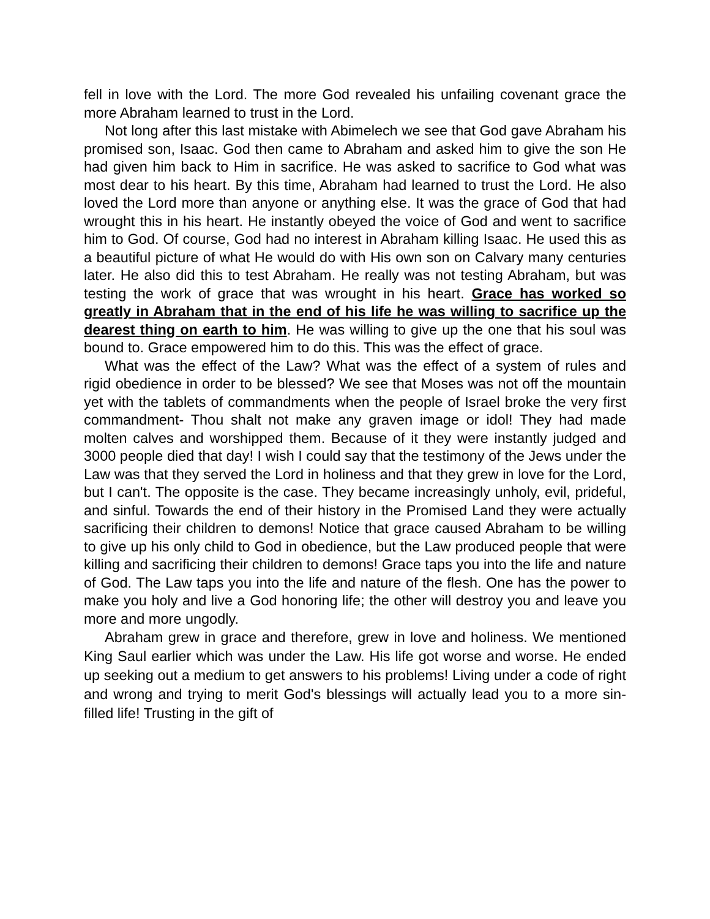fell in love with the Lord. The more God revealed his unfailing covenant grace the more Abraham learned to trust in the Lord.
Not long after this last mistake with Abimelech we see that God gave Abraham his promised son, Isaac. God then came to Abraham and asked him to give the son He had given him back to Him in sacrifice. He was asked to sacrifice to God what was most dear to his heart. By this time, Abraham had learned to trust the Lord. He also loved the Lord more than anyone or anything else. It was the grace of God that had wrought this in his heart. He instantly obeyed the voice of God and went to sacrifice him to God. Of course, God had no interest in Abraham killing Isaac. He used this as a beautiful picture of what He would do with His own son on Calvary many centuries later. He also did this to test Abraham. He really was not testing Abraham, but was testing the work of grace that was wrought in his heart. Grace has worked so greatly in Abraham that in the end of his life he was willing to sacrifice up the dearest thing on earth to him. He was willing to give up the one that his soul was bound to. Grace empowered him to do this. This was the effect of grace.
What was the effect of the Law? What was the effect of a system of rules and rigid obedience in order to be blessed? We see that Moses was not off the mountain yet with the tablets of commandments when the people of Israel broke the very first commandment- Thou shalt not make any graven image or idol! They had made molten calves and worshipped them. Because of it they were instantly judged and 3000 people died that day! I wish I could say that the testimony of the Jews under the Law was that they served the Lord in holiness and that they grew in love for the Lord, but I can't. The opposite is the case. They became increasingly unholy, evil, prideful, and sinful. Towards the end of their history in the Promised Land they were actually sacrificing their children to demons! Notice that grace caused Abraham to be willing to give up his only child to God in obedience, but the Law produced people that were killing and sacrificing their children to demons! Grace taps you into the life and nature of God. The Law taps you into the life and nature of the flesh. One has the power to make you holy and live a God honoring life; the other will destroy you and leave you more and more ungodly.
Abraham grew in grace and therefore, grew in love and holiness. We mentioned King Saul earlier which was under the Law. His life got worse and worse. He ended up seeking out a medium to get answers to his problems! Living under a code of right and wrong and trying to merit God's blessings will actually lead you to a more sin-filled life! Trusting in the gift of